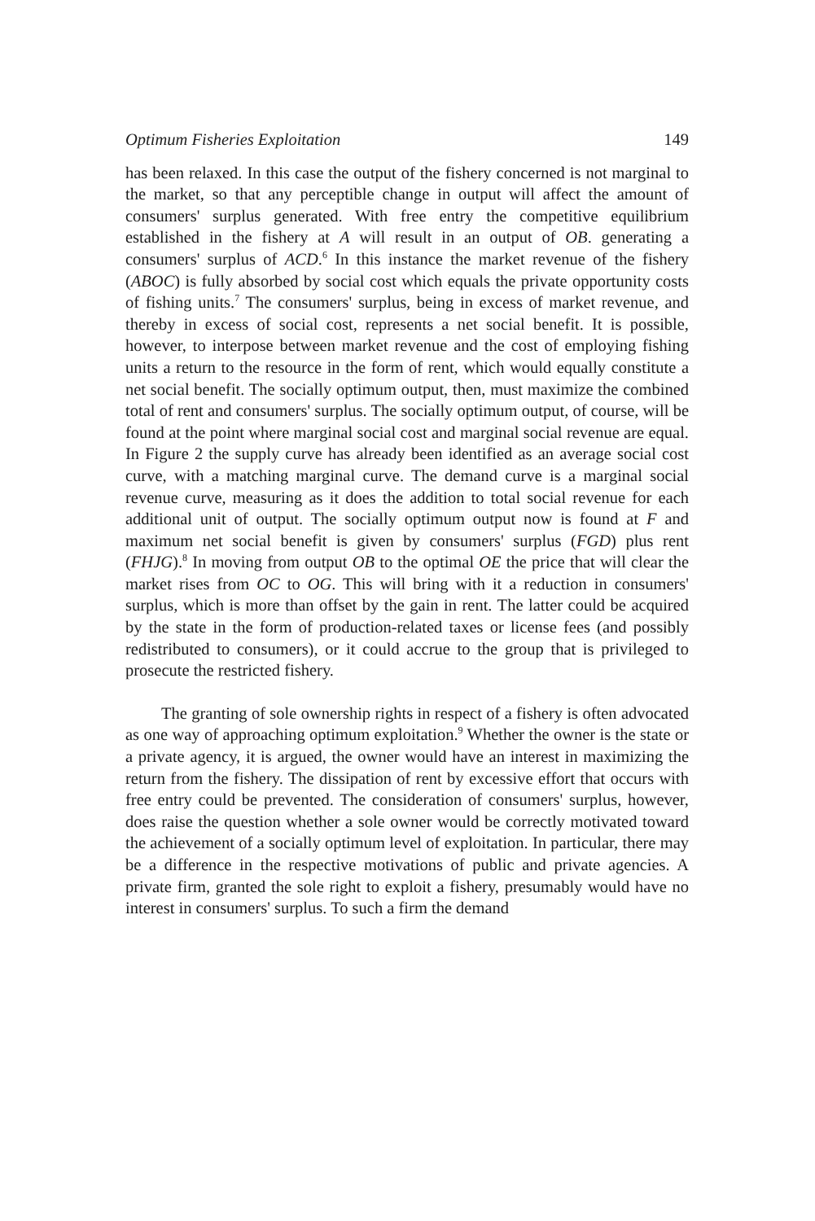Optimum Fisheries Exploitation 149
has been relaxed. In this case the output of the fishery concerned is not marginal to the market, so that any perceptible change in output will affect the amount of consumers' surplus generated. With free entry the competitive equilibrium established in the fishery at A will result in an output of OB. generating a consumers' surplus of ACD.<sup>6</sup> In this instance the market revenue of the fishery (ABOC) is fully absorbed by social cost which equals the private opportunity costs of fishing units.<sup>7</sup> The consumers' surplus, being in excess of market revenue, and thereby in excess of social cost, represents a net social benefit. It is possible, however, to interpose between market revenue and the cost of employing fishing units a return to the resource in the form of rent, which would equally constitute a net social benefit. The socially optimum output, then, must maximize the combined total of rent and consumers' surplus. The socially optimum output, of course, will be found at the point where marginal social cost and marginal social revenue are equal. In Figure 2 the supply curve has already been identified as an average social cost curve, with a matching marginal curve. The demand curve is a marginal social revenue curve, measuring as it does the addition to total social revenue for each additional unit of output. The socially optimum output now is found at F and maximum net social benefit is given by consumers' surplus (FGD) plus rent (FHJG).<sup>8</sup> In moving from output OB to the optimal OE the price that will clear the market rises from OC to OG. This will bring with it a reduction in consumers' surplus, which is more than offset by the gain in rent. The latter could be acquired by the state in the form of production-related taxes or license fees (and possibly redistributed to consumers), or it could accrue to the group that is privileged to prosecute the restricted fishery.
The granting of sole ownership rights in respect of a fishery is often advocated as one way of approaching optimum exploitation.<sup>9</sup> Whether the owner is the state or a private agency, it is argued, the owner would have an interest in maximizing the return from the fishery. The dissipation of rent by excessive effort that occurs with free entry could be prevented. The consideration of consumers' surplus, however, does raise the question whether a sole owner would be correctly motivated toward the achievement of a socially optimum level of exploitation. In particular, there may be a difference in the respective motivations of public and private agencies. A private firm, granted the sole right to exploit a fishery, presumably would have no interest in consumers' surplus. To such a firm the demand